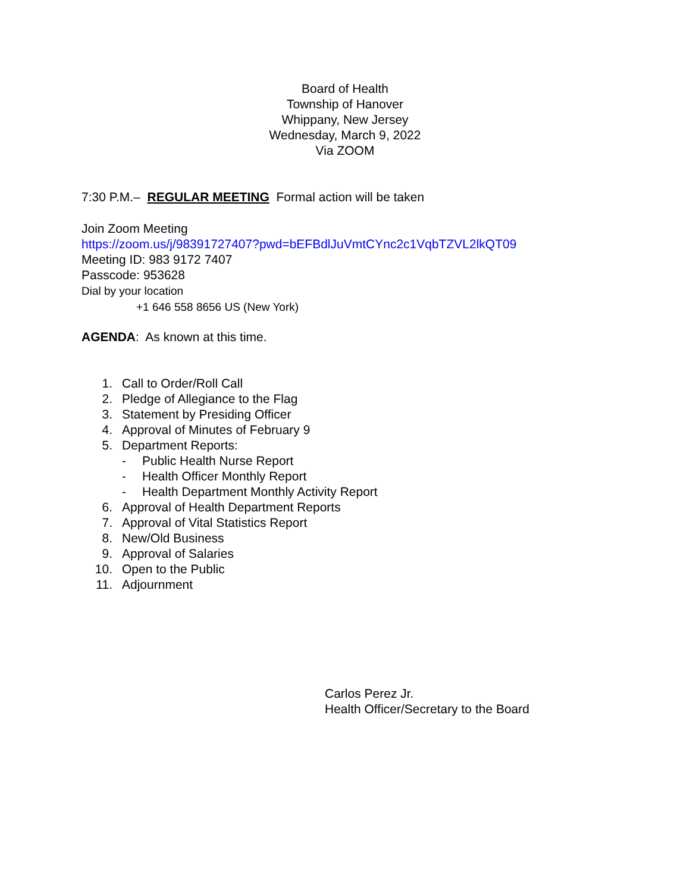Board of Health
Township of Hanover
Whippany, New Jersey
Wednesday, March 9, 2022
Via ZOOM
7:30 P.M.– REGULAR MEETING Formal action will be taken
Join Zoom Meeting
https://zoom.us/j/98391727407?pwd=bEFBdlJuVmtCYnc2c1VqbTZVL2lkQT09
Meeting ID: 983 9172 7407
Passcode: 953628
Dial by your location
+1 646 558 8656 US (New York)
AGENDA: As known at this time.
1. Call to Order/Roll Call
2. Pledge of Allegiance to the Flag
3. Statement by Presiding Officer
4. Approval of Minutes of February 9
5. Department Reports:
- Public Health Nurse Report
- Health Officer Monthly Report
- Health Department Monthly Activity Report
6. Approval of Health Department Reports
7. Approval of Vital Statistics Report
8. New/Old Business
9. Approval of Salaries
10. Open to the Public
11. Adjournment
Carlos Perez Jr.
Health Officer/Secretary to the Board